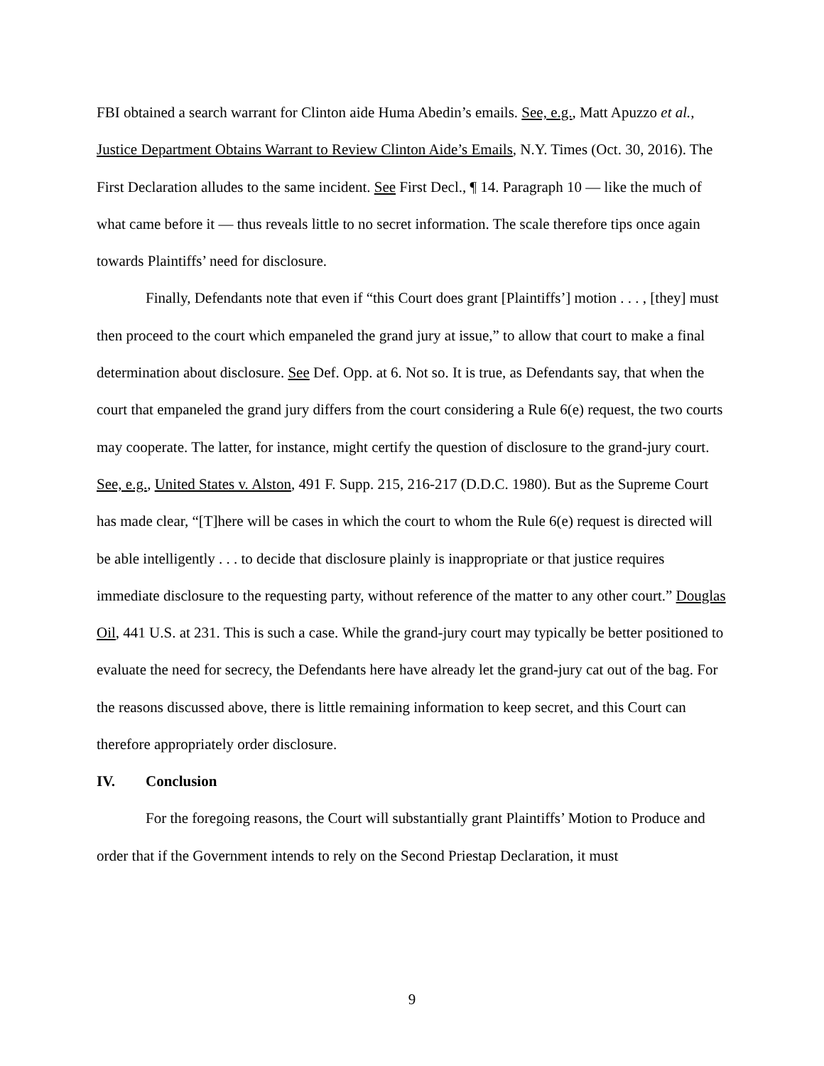FBI obtained a search warrant for Clinton aide Huma Abedin’s emails. See, e.g., Matt Apuzzo et al., Justice Department Obtains Warrant to Review Clinton Aide’s Emails, N.Y. Times (Oct. 30, 2016). The First Declaration alludes to the same incident. See First Decl., ¶ 14. Paragraph 10 — like the much of what came before it — thus reveals little to no secret information. The scale therefore tips once again towards Plaintiffs’ need for disclosure.
Finally, Defendants note that even if “this Court does grant [Plaintiffs’] motion . . . , [they] must then proceed to the court which empaneled the grand jury at issue,” to allow that court to make a final determination about disclosure. See Def. Opp. at 6. Not so. It is true, as Defendants say, that when the court that empaneled the grand jury differs from the court considering a Rule 6(e) request, the two courts may cooperate. The latter, for instance, might certify the question of disclosure to the grand-jury court. See, e.g., United States v. Alston, 491 F. Supp. 215, 216-217 (D.D.C. 1980). But as the Supreme Court has made clear, “[T]here will be cases in which the court to whom the Rule 6(e) request is directed will be able intelligently . . . to decide that disclosure plainly is inappropriate or that justice requires immediate disclosure to the requesting party, without reference of the matter to any other court.” Douglas Oil, 441 U.S. at 231. This is such a case. While the grand-jury court may typically be better positioned to evaluate the need for secrecy, the Defendants here have already let the grand-jury cat out of the bag. For the reasons discussed above, there is little remaining information to keep secret, and this Court can therefore appropriately order disclosure.
IV. Conclusion
For the foregoing reasons, the Court will substantially grant Plaintiffs’ Motion to Produce and order that if the Government intends to rely on the Second Priestap Declaration, it must
9